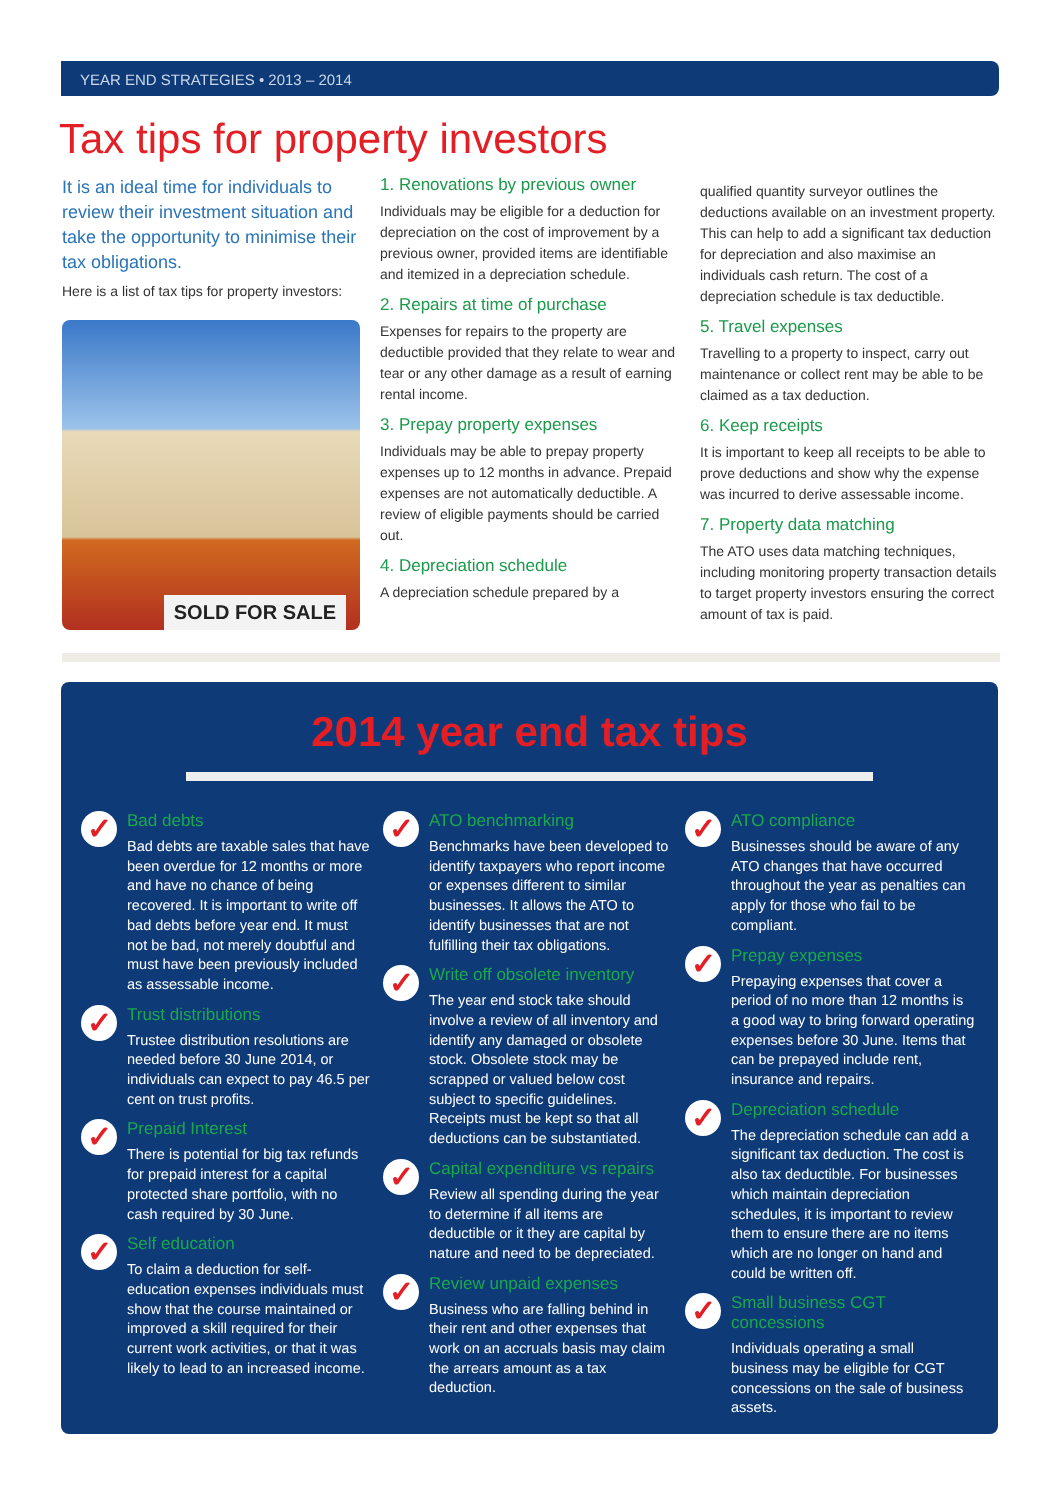YEAR END STRATEGIES • 2013 – 2014
Tax tips for property investors
It is an ideal time for individuals to review their investment situation and take the opportunity to minimise their tax obligations.
Here is a list of tax tips for property investors:
SOLD FOR SALE
1. Renovations by previous owner
Individuals may be eligible for a deduction for depreciation on the cost of improvement by a previous owner, provided items are identifiable and itemized in a depreciation schedule.
2. Repairs at time of purchase
Expenses for repairs to the property are deductible provided that they relate to wear and tear or any other damage as a result of earning rental income.
3. Prepay property expenses
Individuals may be able to prepay property expenses up to 12 months in advance. Prepaid expenses are not automatically deductible. A review of eligible payments should be carried out.
4. Depreciation schedule
A depreciation schedule prepared by a
qualified quantity surveyor outlines the deductions available on an investment property. This can help to add a significant tax deduction for depreciation and also maximise an individuals cash return. The cost of a depreciation schedule is tax deductible.
5. Travel expenses
Travelling to a property to inspect, carry out maintenance or collect rent may be able to be claimed as a tax deduction.
6. Keep receipts
It is important to keep all receipts to be able to prove deductions and show why the expense was incurred to derive assessable income.
7. Property data matching
The ATO uses data matching techniques, including monitoring property transaction details to target property investors ensuring the correct amount of tax is paid.
2014 year end tax tips
✓
Bad debts
Bad debts are taxable sales that have been overdue for 12 months or more and have no chance of being recovered. It is important to write off bad debts before year end. It must not be bad, not merely doubtful and must have been previously included as assessable income.
✓
Trust distributions
Trustee distribution resolutions are needed before 30 June 2014, or individuals can expect to pay 46.5 per cent on trust profits.
✓
Prepaid Interest
There is potential for big tax refunds for prepaid interest for a capital protected share portfolio, with no cash required by 30 June.
✓
Self education
To claim a deduction for self-education expenses individuals must show that the course maintained or improved a skill required for their current work activities, or that it was likely to lead to an increased income.
✓
ATO benchmarking
Benchmarks have been developed to identify taxpayers who report income or expenses different to similar businesses. It allows the ATO to identify businesses that are not fulfilling their tax obligations.
✓
Write off obsolete inventory
The year end stock take should involve a review of all inventory and identify any damaged or obsolete stock. Obsolete stock may be scrapped or valued below cost subject to specific guidelines. Receipts must be kept so that all deductions can be substantiated.
✓
Capital expenditure vs repairs
Review all spending during the year to determine if all items are deductible or it they are capital by nature and need to be depreciated.
✓
Review unpaid expenses
Business who are falling behind in their rent and other expenses that work on an accruals basis may claim the arrears amount as a tax deduction.
✓
ATO compliance
Businesses should be aware of any ATO changes that have occurred throughout the year as penalties can apply for those who fail to be compliant.
✓
Prepay expenses
Prepaying expenses that cover a period of no more than 12 months is a good way to bring forward operating expenses before 30 June. Items that can be prepayed include rent, insurance and repairs.
✓
Depreciation schedule
The depreciation schedule can add a significant tax deduction. The cost is also tax deductible. For businesses which maintain depreciation schedules, it is important to review them to ensure there are no items which are no longer on hand and could be written off.
✓
Small business CGT concessions
Individuals operating a small business may be eligible for CGT concessions on the sale of business assets.